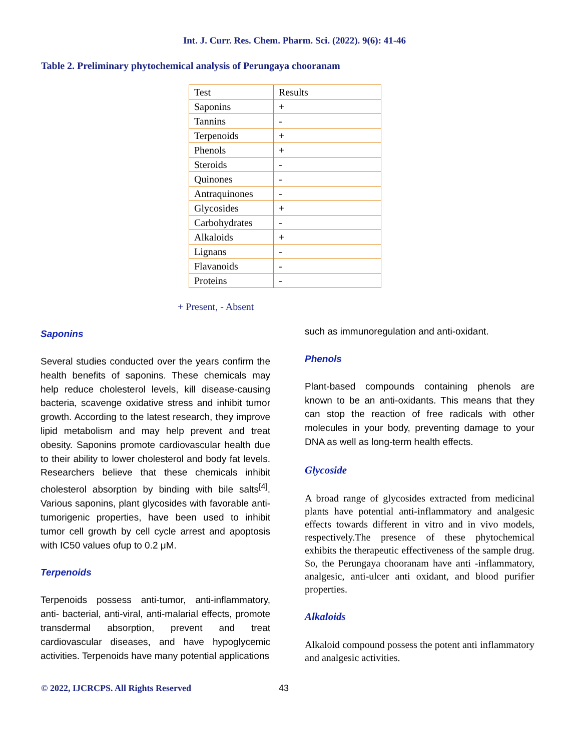Int. J. Curr. Res. Chem. Pharm. Sci. (2022). 9(6): 41-46
Table 2. Preliminary phytochemical analysis of Perungaya chooranam
| Test | Results |
| Saponins | + |
| Tannins | - |
| Terpenoids | + |
| Phenols | + |
| Steroids | - |
| Quinones | - |
| Antraquinones | - |
| Glycosides | + |
| Carbohydrates | - |
| Alkaloids | + |
| Lignans | - |
| Flavanoids | - |
| Proteins | - |
+ Present, - Absent
Saponins
Several studies conducted over the years confirm the health benefits of saponins. These chemicals may help reduce cholesterol levels, kill disease-causing bacteria, scavenge oxidative stress and inhibit tumor growth. According to the latest research, they improve lipid metabolism and may help prevent and treat obesity. Saponins promote cardiovascular health due to their ability to lower cholesterol and body fat levels. Researchers believe that these chemicals inhibit cholesterol absorption by binding with bile salts<sup>[4]</sup>. Various saponins, plant glycosides with favorable anti- tumorigenic properties, have been used to inhibit tumor cell growth by cell cycle arrest and apoptosis with IC50 values ofup to 0.2 μM.
Terpenoids
Terpenoids possess anti-tumor, anti-inflammatory, anti- bacterial, anti-viral, anti-malarial effects, promote transdermal absorption, prevent and treat cardiovascular diseases, and have hypoglycemic activities. Terpenoids have many potential applications
such as immunoregulation and anti-oxidant.
Phenols
Plant-based compounds containing phenols are known to be an anti-oxidants. This means that they can stop the reaction of free radicals with other molecules in your body, preventing damage to your DNA as well as long-term health effects.
Glycoside
A broad range of glycosides extracted from medicinal plants have potential anti-inflammatory and analgesic effects towards different in vitro and in vivo models, respectively.The presence of these phytochemical exhibits the therapeutic effectiveness of the sample drug. So, the Perungaya chooranam have anti -inflammatory, analgesic, anti-ulcer anti oxidant, and blood purifier properties.
Alkaloids
Alkaloid compound possess the potent anti inflammatory and analgesic activities.
© 2022, IJCRCPS. All Rights Reserved 43